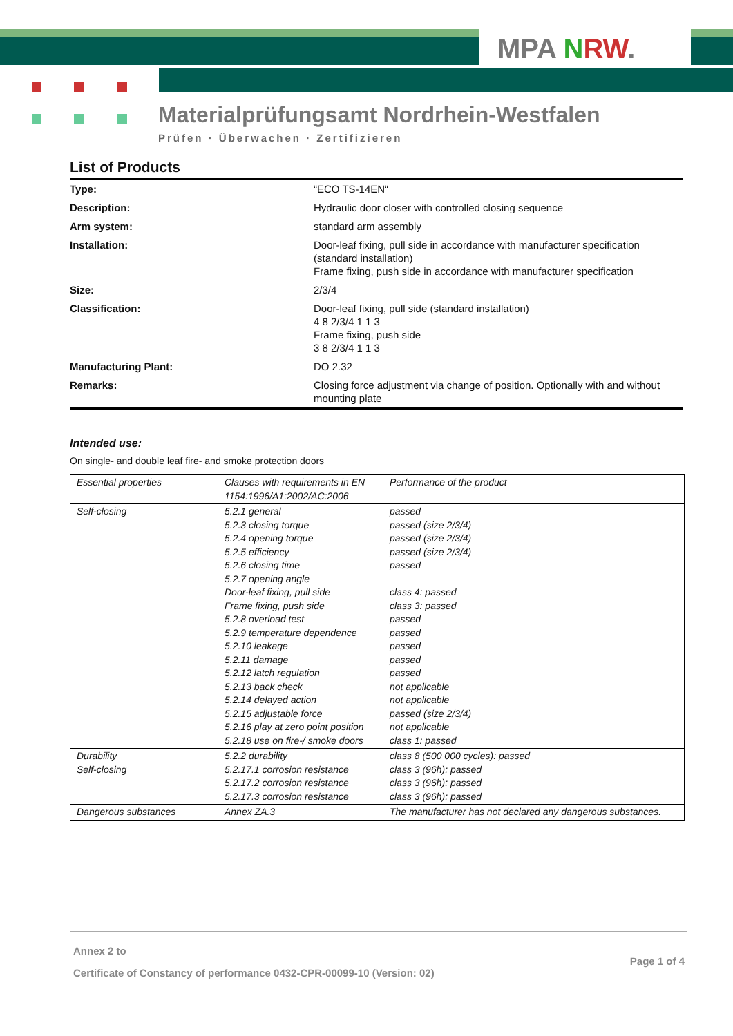MPA NRW.
Materialprüfungsamt Nordrhein-Westfalen
Prüfen · Überwachen · Zertifizieren
List of Products
| Type: | “ECO TS-14EN“ |
| Description: | Hydraulic door closer with controlled closing sequence |
| Arm system: | standard arm assembly |
| Installation: | Door-leaf fixing, pull side in accordance with manufacturer specification (standard installation) Frame fixing, push side in accordance with manufacturer specification |
| Size: | 2/3/4 |
| Classification: | Door-leaf fixing, pull side (standard installation) 4 8 2/3/4 1 1 3 Frame fixing, push side 3 8 2/3/4 1 1 3 |
| Manufacturing Plant: | DO 2.32 |
| Remarks: | Closing force adjustment via change of position. Optionally with and without mounting plate |
Intended use:
On single- and double leaf fire- and smoke protection doors
| Essential properties | Clauses with requirements in EN 1154:1996/A1:2002/AC:2006 | Performance of the product |
| Self-closing | 5.2.1 general 5.2.3 closing torque 5.2.4 opening torque 5.2.5 efficiency 5.2.6 closing time 5.2.7 opening angle Door-leaf fixing, pull side Frame fixing, push side 5.2.8 overload test 5.2.9 temperature dependence 5.2.10 leakage 5.2.11 damage 5.2.12 latch regulation 5.2.13 back check 5.2.14 delayed action 5.2.15 adjustable force 5.2.16 play at zero point position 5.2.18 use on fire-/ smoke doors | passed passed (size 2/3/4) passed (size 2/3/4) passed (size 2/3/4) passed class 4: passed class 3: passed passed passed passed passed passed not applicable not applicable passed (size 2/3/4) not applicable class 1: passed |
| Durability Self-closing | 5.2.2 durability 5.2.17.1 corrosion resistance 5.2.17.2 corrosion resistance 5.2.17.3 corrosion resistance | class 8 (500 000 cycles): passed class 3 (96h): passed class 3 (96h): passed class 3 (96h): passed |
| Dangerous substances | Annex ZA.3 | The manufacturer has not declared any dangerous substances. |
Annex 2 to
Certificate of Constancy of performance 0432-CPR-00099-10 (Version: 02)
Page 1 of 4